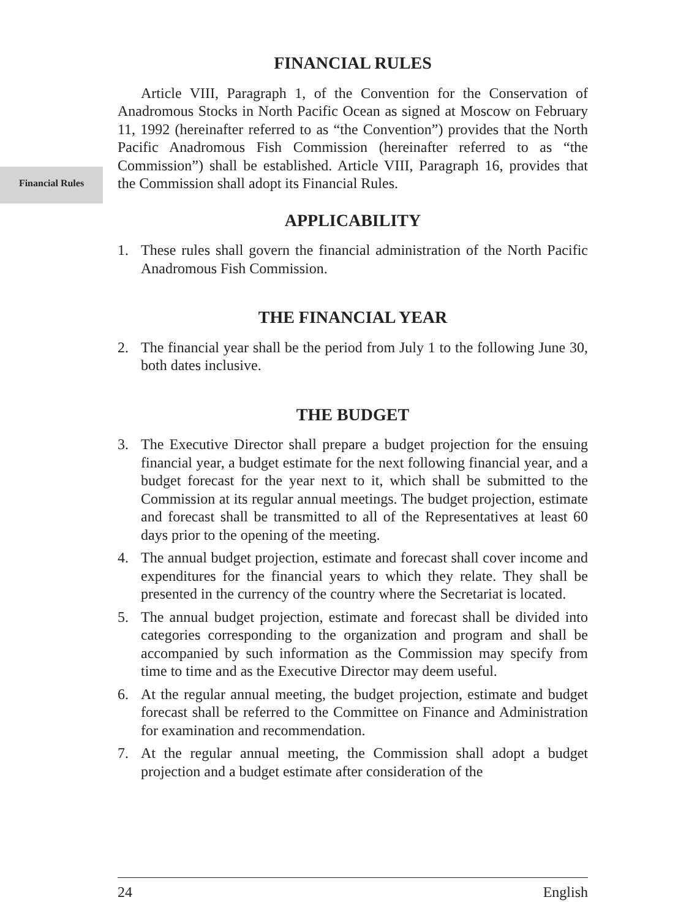Financial Rules
FINANCIAL RULES
Article VIII, Paragraph 1, of the Convention for the Conservation of Anadromous Stocks in North Pacific Ocean as signed at Moscow on February 11, 1992 (hereinafter referred to as “the Convention”) provides that the North Pacific Anadromous Fish Commission (hereinafter referred to as “the Commission”) shall be established. Article VIII, Paragraph 16, provides that the Commission shall adopt its Financial Rules.
APPLICABILITY
1. These rules shall govern the financial administration of the North Pacific Anadromous Fish Commission.
THE FINANCIAL YEAR
2. The financial year shall be the period from July 1 to the following June 30, both dates inclusive.
THE BUDGET
3. The Executive Director shall prepare a budget projection for the ensuing financial year, a budget estimate for the next following financial year, and a budget forecast for the year next to it, which shall be submitted to the Commission at its regular annual meetings. The budget projection, estimate and forecast shall be transmitted to all of the Representatives at least 60 days prior to the opening of the meeting.
4. The annual budget projection, estimate and forecast shall cover income and expenditures for the financial years to which they relate. They shall be presented in the currency of the country where the Secretariat is located.
5. The annual budget projection, estimate and forecast shall be divided into categories corresponding to the organization and program and shall be accompanied by such information as the Commission may specify from time to time and as the Executive Director may deem useful.
6. At the regular annual meeting, the budget projection, estimate and budget forecast shall be referred to the Committee on Finance and Administration for examination and recommendation.
7. At the regular annual meeting, the Commission shall adopt a budget projection and a budget estimate after consideration of the
24 English